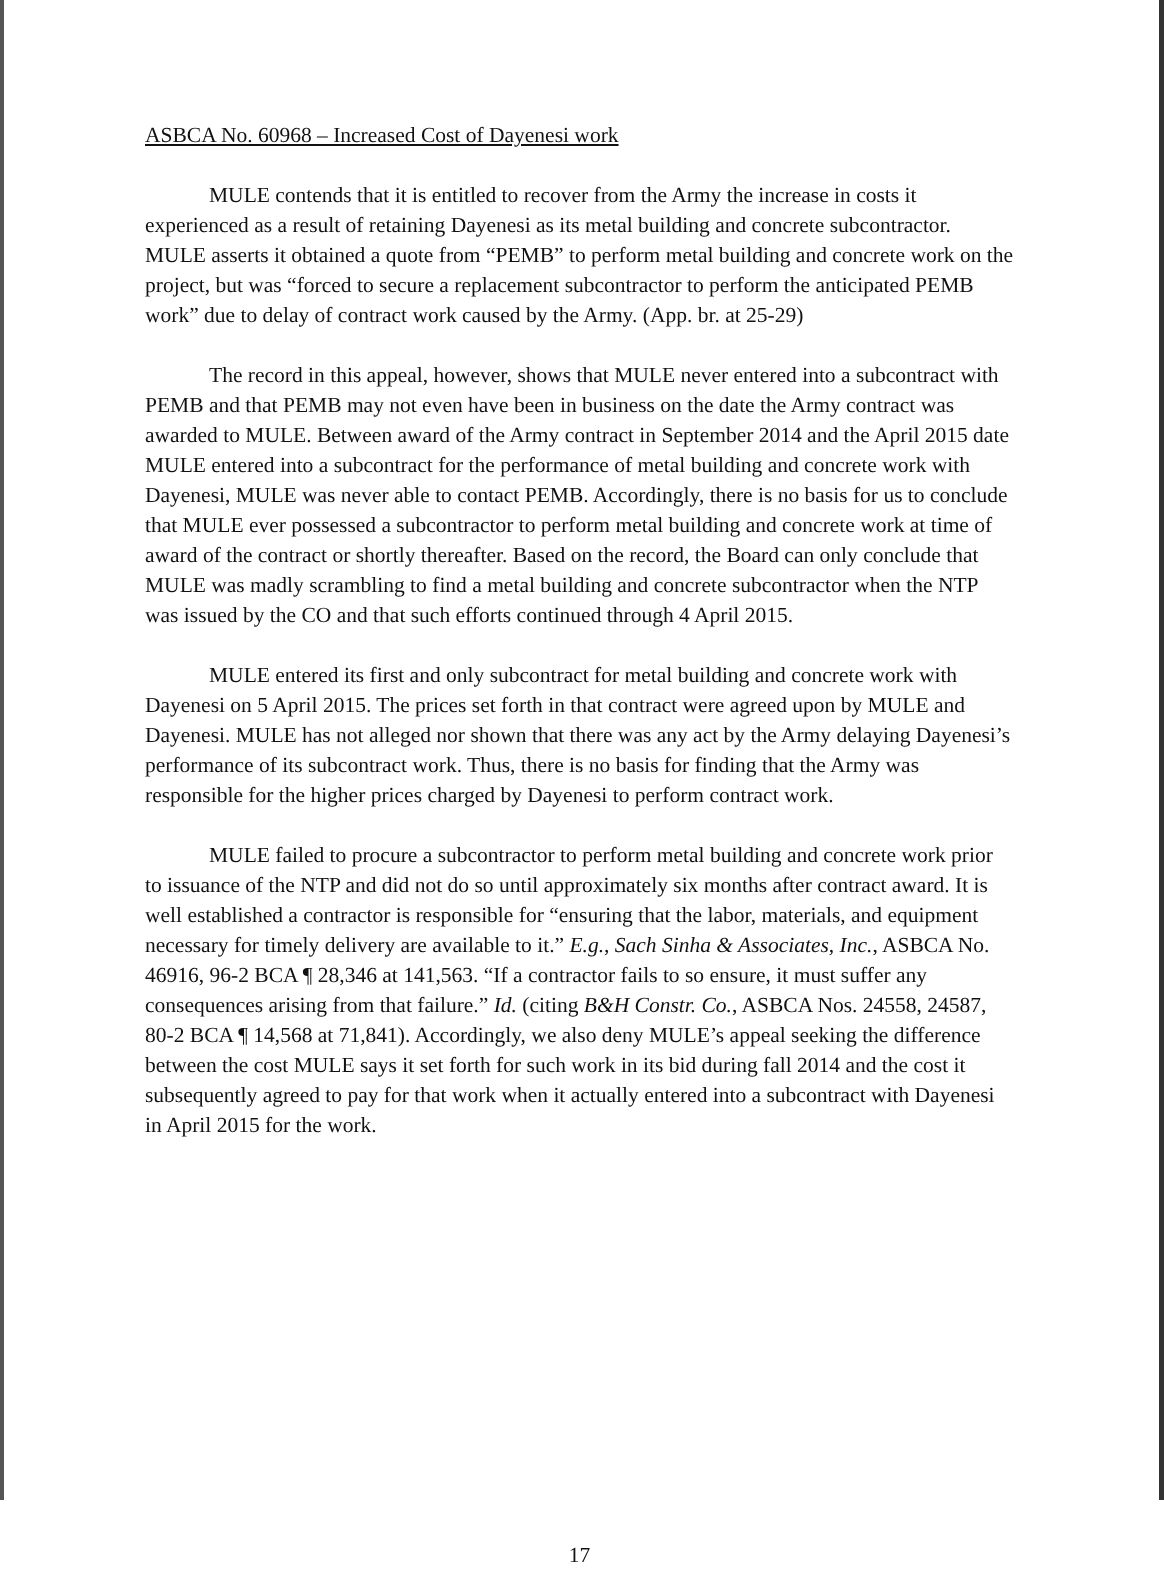ASBCA No. 60968 – Increased Cost of Dayenesi work
MULE contends that it is entitled to recover from the Army the increase in costs it experienced as a result of retaining Dayenesi as its metal building and concrete subcontractor. MULE asserts it obtained a quote from “PEMB” to perform metal building and concrete work on the project, but was “forced to secure a replacement subcontractor to perform the anticipated PEMB work” due to delay of contract work caused by the Army. (App. br. at 25-29)
The record in this appeal, however, shows that MULE never entered into a subcontract with PEMB and that PEMB may not even have been in business on the date the Army contract was awarded to MULE. Between award of the Army contract in September 2014 and the April 2015 date MULE entered into a subcontract for the performance of metal building and concrete work with Dayenesi, MULE was never able to contact PEMB. Accordingly, there is no basis for us to conclude that MULE ever possessed a subcontractor to perform metal building and concrete work at time of award of the contract or shortly thereafter. Based on the record, the Board can only conclude that MULE was madly scrambling to find a metal building and concrete subcontractor when the NTP was issued by the CO and that such efforts continued through 4 April 2015.
MULE entered its first and only subcontract for metal building and concrete work with Dayenesi on 5 April 2015. The prices set forth in that contract were agreed upon by MULE and Dayenesi. MULE has not alleged nor shown that there was any act by the Army delaying Dayenesi’s performance of its subcontract work. Thus, there is no basis for finding that the Army was responsible for the higher prices charged by Dayenesi to perform contract work.
MULE failed to procure a subcontractor to perform metal building and concrete work prior to issuance of the NTP and did not do so until approximately six months after contract award. It is well established a contractor is responsible for “ensuring that the labor, materials, and equipment necessary for timely delivery are available to it.” E.g., Sach Sinha & Associates, Inc., ASBCA No. 46916, 96-2 BCA ¶ 28,346 at 141,563. “If a contractor fails to so ensure, it must suffer any consequences arising from that failure.” Id. (citing B&H Constr. Co., ASBCA Nos. 24558, 24587, 80-2 BCA ¶ 14,568 at 71,841). Accordingly, we also deny MULE’s appeal seeking the difference between the cost MULE says it set forth for such work in its bid during fall 2014 and the cost it subsequently agreed to pay for that work when it actually entered into a subcontract with Dayenesi in April 2015 for the work.
17